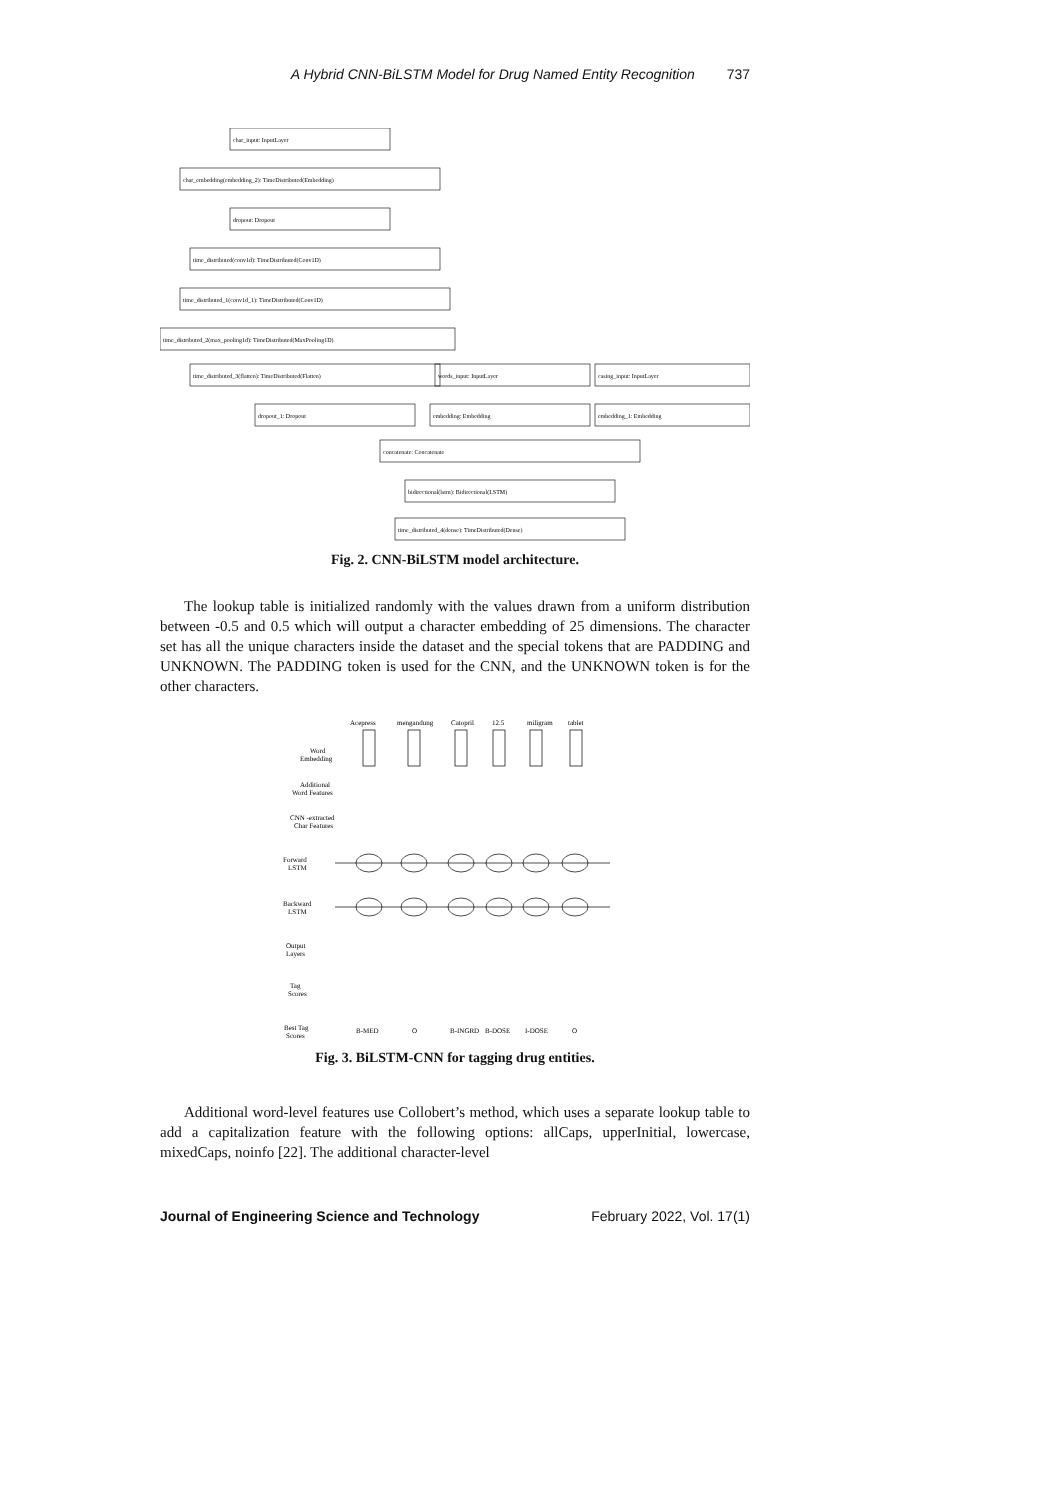A Hybrid CNN-BiLSTM Model for Drug Named Entity Recognition 737
char_input: InputLayer
char_embedding(embedding_2): TimeDistributed(Embedding)
dropout: Dropout
time_distributed(conv1d): TimeDistributed(Conv1D)
time_distributed_1(conv1d_1): TimeDistributed(Conv1D)
time_distributed_2(max_pooling1d): TimeDistributed(MaxPooling1D)
time_distributed_3(flatten): TimeDistributed(Flatten)
words_input: InputLayer
casing_input: InputLayer
dropout_1: Dropout
embedding: Embedding
embedding_1: Embedding
concatenate: Concatenate
bidirectional(lstm): Bidirectional(LSTM)
time_distributed_4(dense): TimeDistributed(Dense)
Fig. 2. CNN-BiLSTM model architecture.
The lookup table is initialized randomly with the values drawn from a uniform distribution between -0.5 and 0.5 which will output a character embedding of 25 dimensions. The character set has all the unique characters inside the dataset and the special tokens that are PADDING and UNKNOWN. The PADDING token is used for the CNN, and the UNKNOWN token is for the other characters.
Acepress
mengandung
Catopril
12.5
miligram
tablet
Word
Embedding
Additional
Word Features
CNN -extracted
Char Features
Forward
LSTM
Backward
LSTM
Output
Layers
Tag
Scores
Best Tag
Scores
B-MED
O
B-INGRD
B-DOSE
I-DOSE
O
Fig. 3. BiLSTM-CNN for tagging drug entities.
Additional word-level features use Collobert’s method, which uses a separate lookup table to add a capitalization feature with the following options: allCaps, upperInitial, lowercase, mixedCaps, noinfo [22]. The additional character-level
Journal of Engineering Science and Technology February 2022, Vol. 17(1)